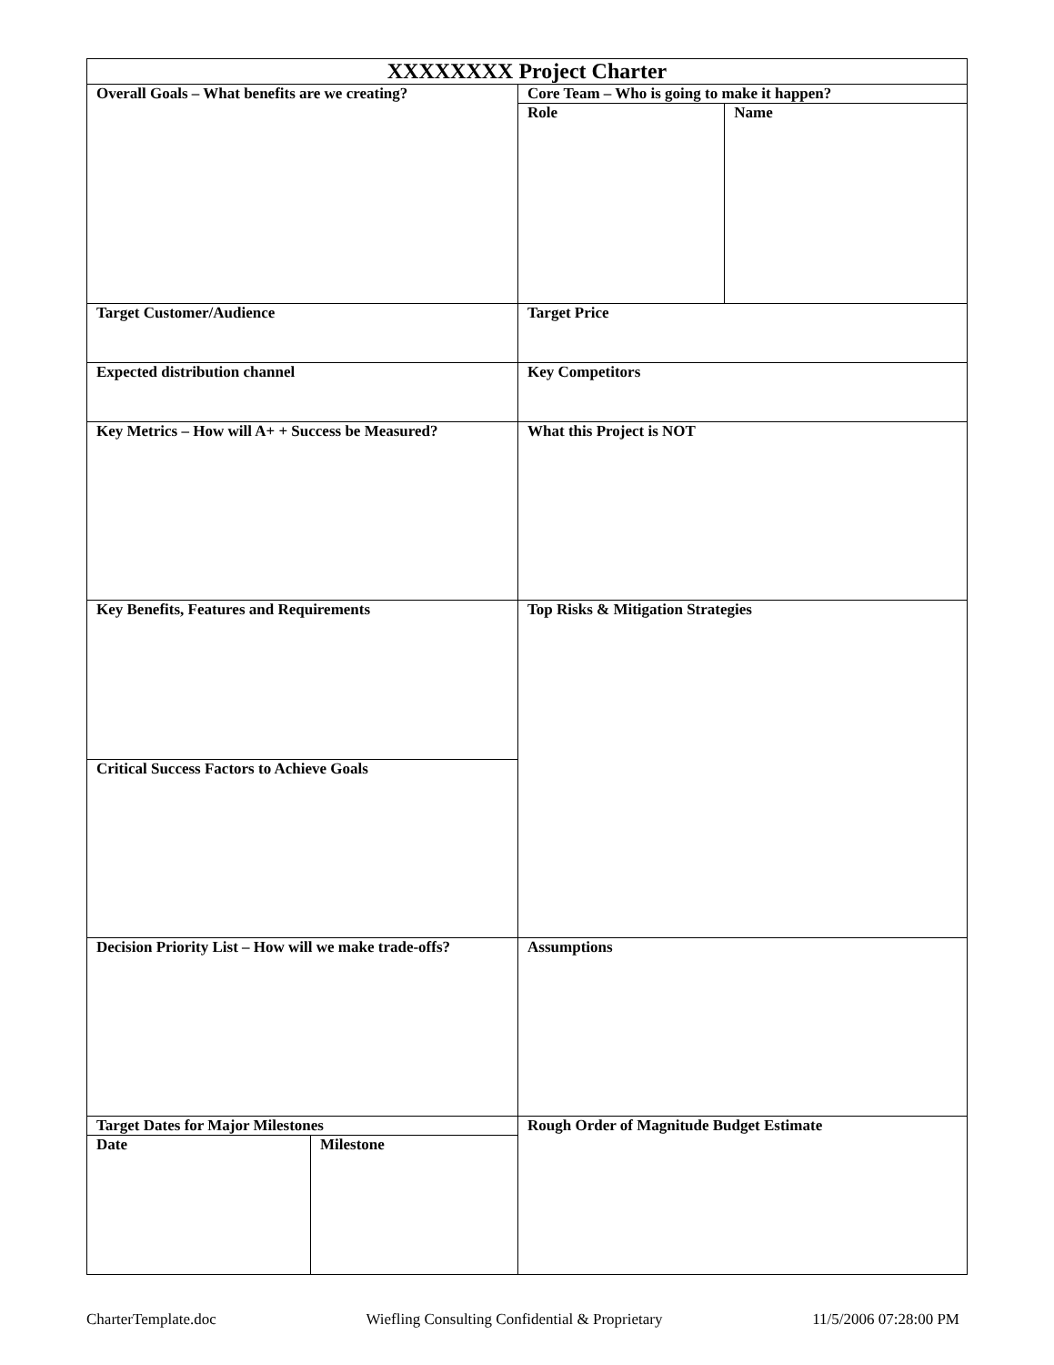| XXXXXXXX Project Charter | | | |
| Overall Goals – What benefits are we creating? | | Core Team – Who is going to make it happen? | |
| | | Role | Name |
| Target Customer/Audience | | Target Price | |
| Expected distribution channel | | Key Competitors | |
| Key Metrics – How will A+ + Success be Measured? | | What this Project is NOT | |
| Key Benefits, Features and Requirements | | Top Risks & Mitigation Strategies | |
| Critical Success Factors to Achieve Goals | | | |
| Decision Priority List – How will we make trade-offs? | | Assumptions | |
| Target Dates for Major Milestones | | Rough Order of Magnitude Budget Estimate | |
| Date | Milestone | | |
CharterTemplate.doc Wiefling Consulting Confidential & Proprietary 11/5/2006 07:28:00 PM